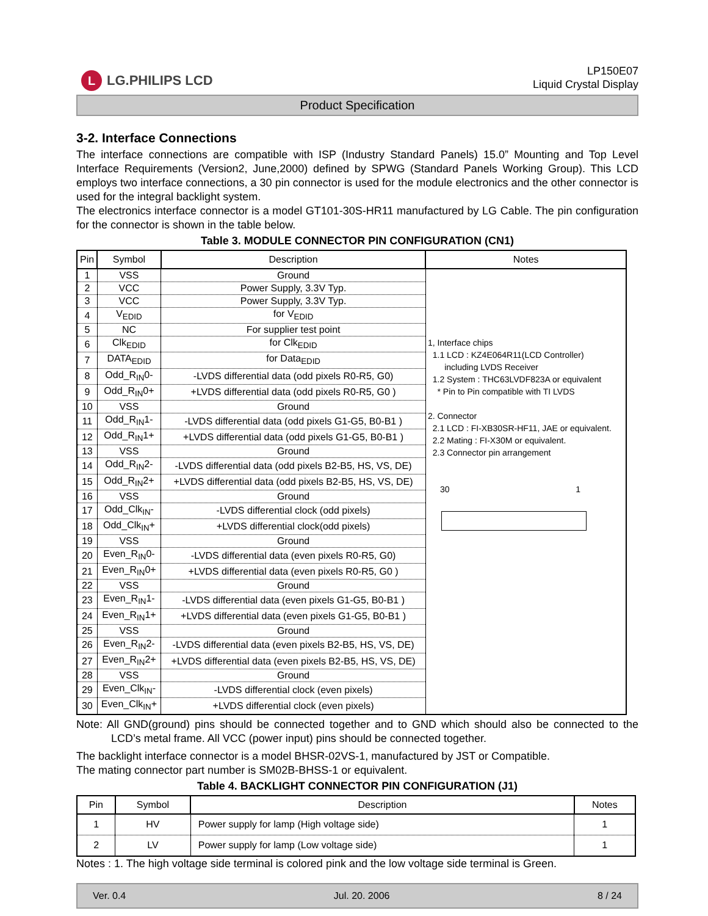L LG.PHILIPS LCD
LP150E07
Liquid Crystal Display
Product Specification
3-2. Interface Connections
The interface connections are compatible with ISP (Industry Standard Panels) 15.0” Mounting and Top Level Interface Requirements (Version2, June,2000) defined by SPWG (Standard Panels Working Group). This LCD employs two interface connections, a 30 pin connector is used for the module electronics and the other connector is used for the integral backlight system.
The electronics interface connector is a model GT101-30S-HR11 manufactured by LG Cable. The pin configuration for the connector is shown in the table below.
Table 3. MODULE CONNECTOR PIN CONFIGURATION (CN1)
| Pin | Symbol | Description | Notes |
| --- | --- | --- | --- |
| 1 | VSS | Ground | 1, Interface chips 1.1 LCD : KZ4E064R11(LCD Controller) including LVDS Receiver 1.2 System : THC63LVDF823A or equivalent * Pin to Pin compatible with TI LVDS 2. Connector 2.1 LCD : FI-XB30SR-HF11, JAE or equivalent. 2.2 Mating : FI-X30M or equivalent. 2.3 Connector pin arrangement 30 1 |
| 2 | VCC | Power Supply, 3.3V Typ. | |
| 3 | VCC | Power Supply, 3.3V Typ. | |
| 4 | V<sub>EDID</sub> | for V<sub>EDID</sub> | |
| 5 | NC | For supplier test point | |
| 6 | Clk<sub>EDID</sub> | for Clk<sub>EDID</sub> | |
| 7 | DATA<sub>EDID</sub> | for Data<sub>EDID</sub> | |
| 8 | Odd_R<sub>IN</sub>0- | -LVDS differential data (odd pixels R0-R5, G0) | |
| 9 | Odd_R<sub>IN</sub>0+ | +LVDS differential data (odd pixels R0-R5, G0 ) | |
| 10 | VSS | Ground | |
| 11 | Odd_R<sub>IN</sub>1- | -LVDS differential data (odd pixels G1-G5, B0-B1 ) | |
| 12 | Odd_R<sub>IN</sub>1+ | +LVDS differential data (odd pixels G1-G5, B0-B1 ) | |
| 13 | VSS | Ground | |
| 14 | Odd_R<sub>IN</sub>2- | -LVDS differential data (odd pixels B2-B5, HS, VS, DE) | |
| 15 | Odd_R<sub>IN</sub>2+ | +LVDS differential data (odd pixels B2-B5, HS, VS, DE) | |
| 16 | VSS | Ground | |
| 17 | Odd_Clk<sub>IN</sub>- | -LVDS differential clock (odd pixels) | |
| 18 | Odd_Clk<sub>IN</sub>+ | +LVDS differential clock(odd pixels) | |
| 19 | VSS | Ground | |
| 20 | Even_R<sub>IN</sub>0- | -LVDS differential data (even pixels R0-R5, G0) | |
| 21 | Even_R<sub>IN</sub>0+ | +LVDS differential data (even pixels R0-R5, G0 ) | |
| 22 | VSS | Ground | |
| 23 | Even_R<sub>IN</sub>1- | -LVDS differential data (even pixels G1-G5, B0-B1 ) | |
| 24 | Even_R<sub>IN</sub>1+ | +LVDS differential data (even pixels G1-G5, B0-B1 ) | |
| 25 | VSS | Ground | |
| 26 | Even_R<sub>IN</sub>2- | -LVDS differential data (even pixels B2-B5, HS, VS, DE) | |
| 27 | Even_R<sub>IN</sub>2+ | +LVDS differential data (even pixels B2-B5, HS, VS, DE) | |
| 28 | VSS | Ground | |
| 29 | Even_Clk<sub>IN</sub>- | -LVDS differential clock (even pixels) | |
| 30 | Even_Clk<sub>IN</sub>+ | +LVDS differential clock (even pixels) | |
Note: All GND(ground) pins should be connected together and to GND which should also be connected to the LCD’s metal frame. All VCC (power input) pins should be connected together.
The backlight interface connector is a model BHSR-02VS-1, manufactured by JST or Compatible.
The mating connector part number is SM02B-BHSS-1 or equivalent.
Table 4. BACKLIGHT CONNECTOR PIN CONFIGURATION (J1)
| Pin | Symbol | Description | Notes |
| --- | --- | --- | --- |
| 1 | HV | Power supply for lamp (High voltage side) | 1 |
| 2 | LV | Power supply for lamp (Low voltage side) | 1 |
Notes : 1. The high voltage side terminal is colored pink and the low voltage side terminal is Green.
Ver. 0.4 Jul. 20. 2006 8 / 24